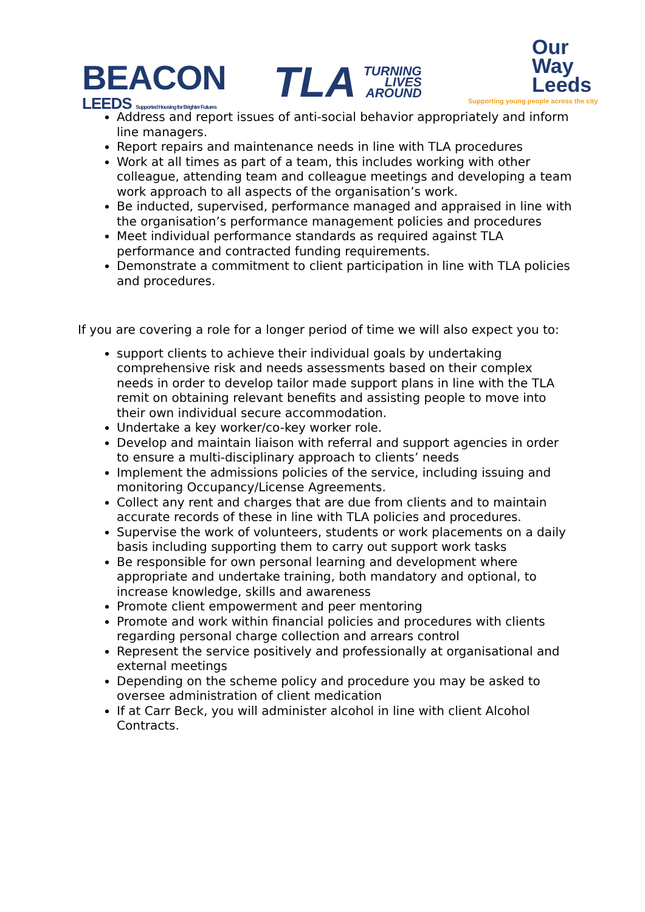BEACON
LEEDS Supported Housing for Brighter Futures
TLA
TURNING
LIVES
AROUND
Our
Way
Leeds
Supporting young people across the city
Address and report issues of anti-social behavior appropriately and inform line managers.
Report repairs and maintenance needs in line with TLA procedures
Work at all times as part of a team, this includes working with other colleague, attending team and colleague meetings and developing a team work approach to all aspects of the organisation’s work.
Be inducted, supervised, performance managed and appraised in line with the organisation’s performance management policies and procedures
Meet individual performance standards as required against TLA performance and contracted funding requirements.
Demonstrate a commitment to client participation in line with TLA policies and procedures.
If you are covering a role for a longer period of time we will also expect you to:
support clients to achieve their individual goals by undertaking comprehensive risk and needs assessments based on their complex needs in order to develop tailor made support plans in line with the TLA remit on obtaining relevant benefits and assisting people to move into their own individual secure accommodation.
Undertake a key worker/co-key worker role.
Develop and maintain liaison with referral and support agencies in order to ensure a multi-disciplinary approach to clients’ needs
Implement the admissions policies of the service, including issuing and monitoring Occupancy/License Agreements.
Collect any rent and charges that are due from clients and to maintain accurate records of these in line with TLA policies and procedures.
Supervise the work of volunteers, students or work placements on a daily basis including supporting them to carry out support work tasks
Be responsible for own personal learning and development where appropriate and undertake training, both mandatory and optional, to increase knowledge, skills and awareness
Promote client empowerment and peer mentoring
Promote and work within financial policies and procedures with clients regarding personal charge collection and arrears control
Represent the service positively and professionally at organisational and external meetings
Depending on the scheme policy and procedure you may be asked to oversee administration of client medication
If at Carr Beck, you will administer alcohol in line with client Alcohol Contracts.